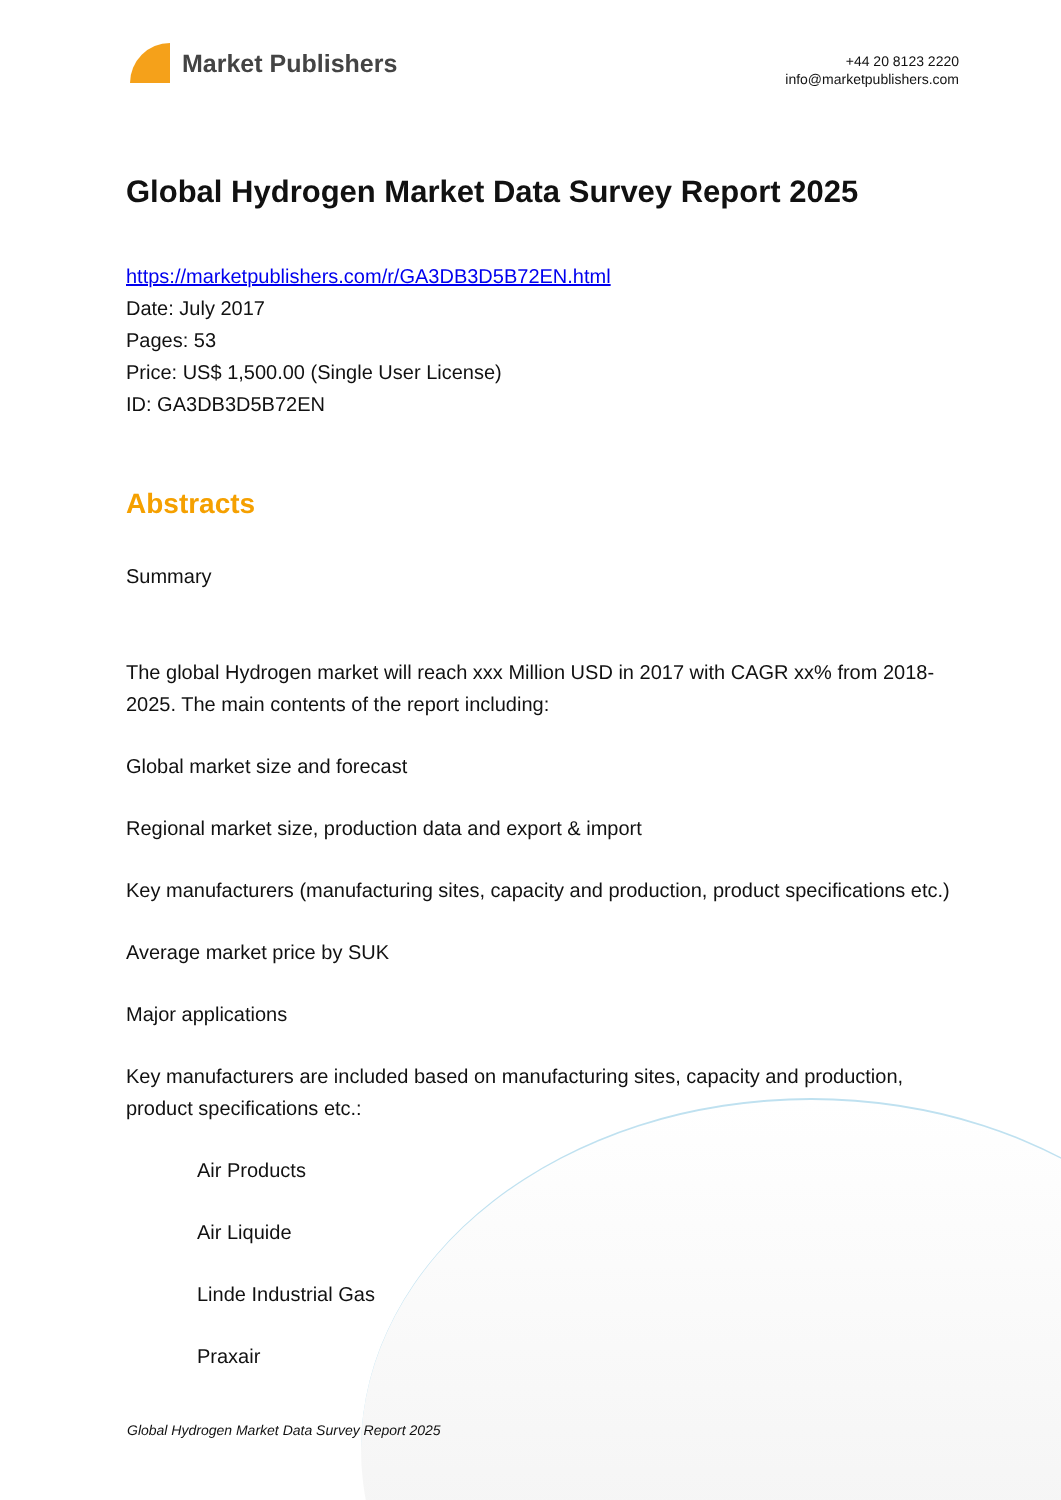Market Publishers
+44 20 8123 2220
info@marketpublishers.com
Global Hydrogen Market Data Survey Report 2025
https://marketpublishers.com/r/GA3DB3D5B72EN.html
Date: July 2017
Pages: 53
Price: US$ 1,500.00 (Single User License)
ID: GA3DB3D5B72EN
Abstracts
Summary
The global Hydrogen market will reach xxx Million USD in 2017 with CAGR xx% from 2018-2025. The main contents of the report including:
Global market size and forecast
Regional market size, production data and export & import
Key manufacturers (manufacturing sites, capacity and production, product specifications etc.)
Average market price by SUK
Major applications
Key manufacturers are included based on manufacturing sites, capacity and production, product specifications etc.:
Air Products
Air Liquide
Linde Industrial Gas
Praxair
Global Hydrogen Market Data Survey Report 2025